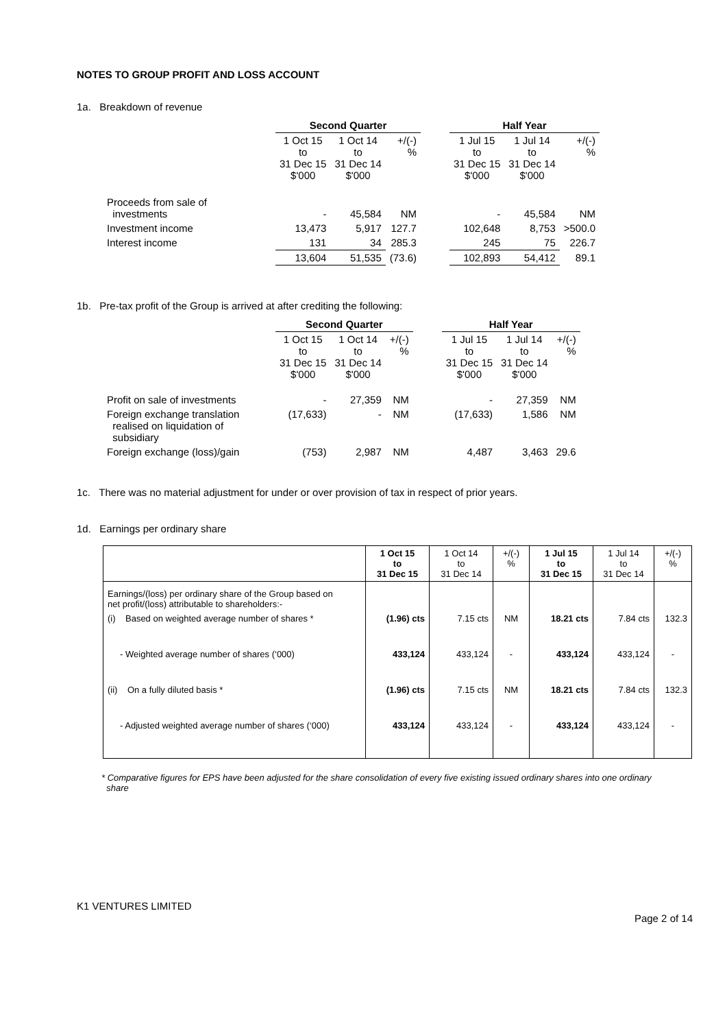NOTES TO GROUP PROFIT AND LOSS ACCOUNT
1a. Breakdown of revenue
| | Second Quarter | | | | Half Year | | |
| --- | --- | --- | --- | --- | --- | --- | --- |
| | 1 Oct 15 to 31 Dec 15 $'000 | 1 Oct 14 to 31 Dec 14 $'000 | +/(-) % | | 1 Jul 15 to 31 Dec 15 $'000 | 1 Jul 14 to 31 Dec 14 $'000 | +/(-) % |
| Proceeds from sale of investments | - | 45,584 | NM | | - | 45,584 | NM |
| Investment income | 13,473 | 5,917 | 127.7 | | 102,648 | 8,753 | >500.0 |
| Interest income | 131 | 34 | 285.3 | | 245 | 75 | 226.7 |
| | 13,604 | 51,535 | (73.6) | | 102,893 | 54,412 | 89.1 |
1b. Pre-tax profit of the Group is arrived at after crediting the following:
| | Second Quarter | | | | Half Year | | |
| --- | --- | --- | --- | --- | --- | --- | --- |
| | 1 Oct 15 to 31 Dec 15 $'000 | 1 Oct 14 to 31 Dec 14 $'000 | +/(-) % | | 1 Jul 15 to 31 Dec 15 $'000 | 1 Jul 14 to 31 Dec 14 $'000 | +/(-) % |
| Profit on sale of investments | - | 27,359 | NM | | - | 27,359 | NM |
| Foreign exchange translation realised on liquidation of subsidiary | (17,633) | - | NM | | (17,633) | 1,586 | NM |
| Foreign exchange (loss)/gain | (753) | 2,987 | NM | | 4,487 | 3,463 | 29.6 |
1c. There was no material adjustment for under or over provision of tax in respect of prior years.
1d. Earnings per ordinary share
| | 1 Oct 15 to 31 Dec 15 | 1 Oct 14 to 31 Dec 14 | +/(-) % | 1 Jul 15 to 31 Dec 15 | 1 Jul 14 to 31 Dec 14 | +/(-) % |
| Earnings/(loss) per ordinary share of the Group based on net profit/(loss) attributable to shareholders:- | | | | | | |
| (i) Based on weighted average number of shares * | (1.96) cts | 7.15 cts | NM | 18.21 cts | 7.84 cts | 132.3 |
| - Weighted average number of shares (‘000) | 433,124 | 433,124 | - | 433,124 | 433,124 | - |
| (ii) On a fully diluted basis * | (1.96) cts | 7.15 cts | NM | 18.21 cts | 7.84 cts | 132.3 |
| - Adjusted weighted average number of shares (‘000) | 433,124 | 433,124 | - | 433,124 | 433,124 | - |
* Comparative figures for EPS have been adjusted for the share consolidation of every five existing issued ordinary shares into one ordinary
share
K1 VENTURES LIMITED
Page 2 of 14